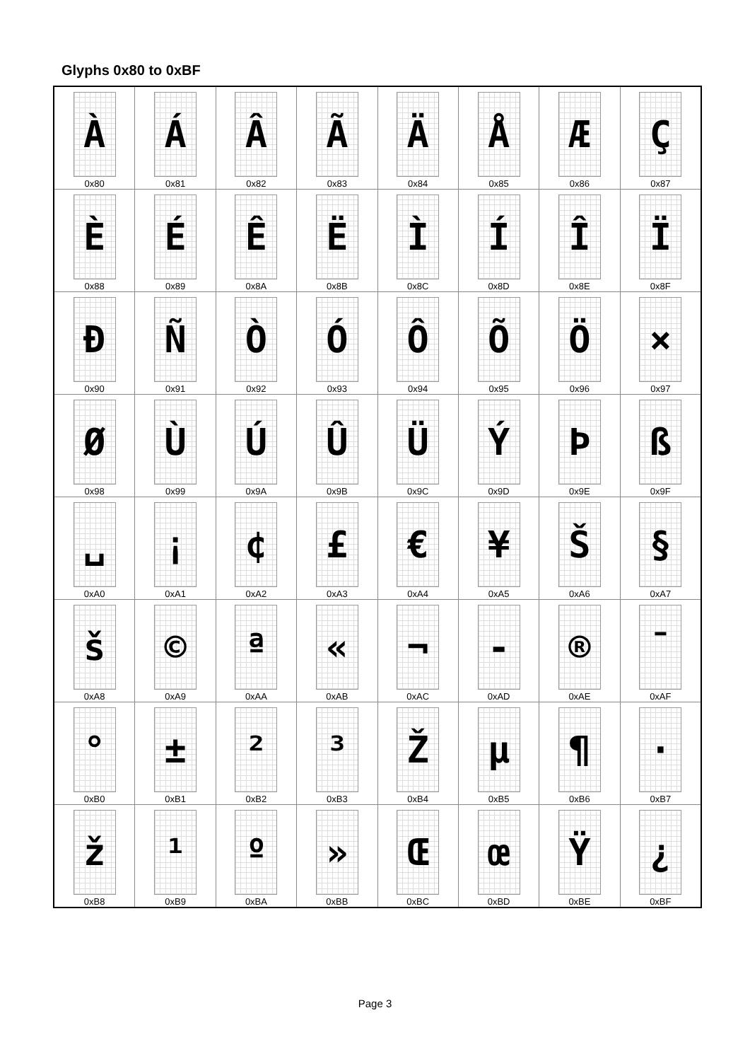Glyphs 0x80 to 0xBF
| À 0x80 | Á 0x81 | Â 0x82 | Ã 0x83 | Ä 0x84 | Å 0x85 | Æ 0x86 | Ç 0x87 |
| È 0x88 | É 0x89 | Ê 0x8A | Ë 0x8B | Ì 0x8C | Í 0x8D | Î 0x8E | Ï 0x8F |
| Đ 0x90 | Ñ 0x91 | Ò 0x92 | Ó 0x93 | Ô 0x94 | Õ 0x95 | Ö 0x96 | × 0x97 |
| Ø 0x98 | Ù 0x99 | Ú 0x9A | Û 0x9B | Ü 0x9C | Ý 0x9D | Þ 0x9E | ß 0x9F |
| ␣ 0xA0 | ¡ 0xA1 | ¢ 0xA2 | £ 0xA3 | € 0xA4 | ¥ 0xA5 | Š 0xA6 | § 0xA7 |
| š 0xA8 | © 0xA9 | ª 0xAA | « 0xAB | ¬ 0xAC | - 0xAD | ® 0xAE | ¯ 0xAF |
| ° 0xB0 | ± 0xB1 | ² 0xB2 | ³ 0xB3 | Ž 0xB4 | µ 0xB5 | ¶ 0xB6 | · 0xB7 |
| ž 0xB8 | ¹ 0xB9 | º 0xBA | » 0xBB | Œ 0xBC | œ 0xBD | Ÿ 0xBE | ¿ 0xBF |
Page 3